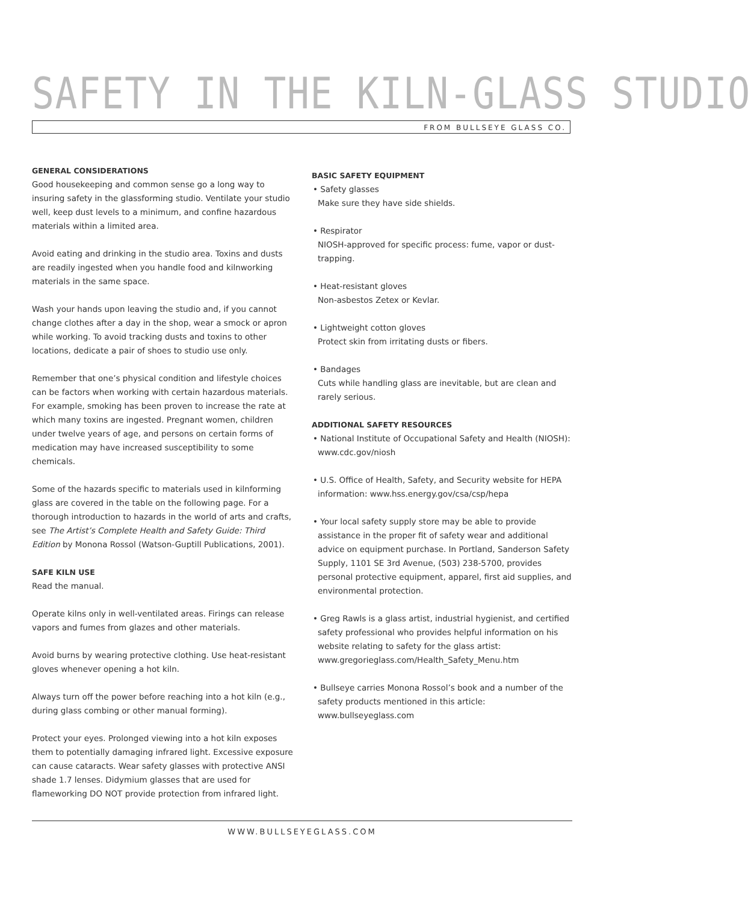SAFETY IN THE KILN-GLASS STUDIO
FROM BULLSEYE GLASS CO.
GENERAL CONSIDERATIONS
Good housekeeping and common sense go a long way to insuring safety in the glassforming studio. Ventilate your studio well, keep dust levels to a minimum, and confine hazardous materials within a limited area.
Avoid eating and drinking in the studio area. Toxins and dusts are readily ingested when you handle food and kilnworking materials in the same space.
Wash your hands upon leaving the studio and, if you cannot change clothes after a day in the shop, wear a smock or apron while working. To avoid tracking dusts and toxins to other locations, dedicate a pair of shoes to studio use only.
Remember that one’s physical condition and lifestyle choices can be factors when working with certain hazardous materials. For example, smoking has been proven to increase the rate at which many toxins are ingested. Pregnant women, children under twelve years of age, and persons on certain forms of medication may have increased susceptibility to some chemicals.
Some of the hazards specific to materials used in kilnforming glass are covered in the table on the following page. For a thorough introduction to hazards in the world of arts and crafts, see The Artist’s Complete Health and Safety Guide: Third Edition by Monona Rossol (Watson-Guptill Publications, 2001).
SAFE KILN USE
Read the manual.
Operate kilns only in well-ventilated areas. Firings can release vapors and fumes from glazes and other materials.
Avoid burns by wearing protective clothing. Use heat-resistant gloves whenever opening a hot kiln.
Always turn off the power before reaching into a hot kiln (e.g., during glass combing or other manual forming).
Protect your eyes. Prolonged viewing into a hot kiln exposes them to potentially damaging infrared light. Excessive exposure can cause cataracts. Wear safety glasses with protective ANSI shade 1.7 lenses. Didymium glasses that are used for flameworking DO NOT provide protection from infrared light.
BASIC SAFETY EQUIPMENT
• Safety glasses
Make sure they have side shields.
• Respirator
NIOSH-approved for specific process: fume, vapor or dust-trapping.
• Heat-resistant gloves
Non-asbestos Zetex or Kevlar.
• Lightweight cotton gloves
Protect skin from irritating dusts or fibers.
• Bandages
Cuts while handling glass are inevitable, but are clean and rarely serious.
ADDITIONAL SAFETY RESOURCES
• National Institute of Occupational Safety and Health (NIOSH): www.cdc.gov/niosh
• U.S. Office of Health, Safety, and Security website for HEPA information: www.hss.energy.gov/csa/csp/hepa
• Your local safety supply store may be able to provide assistance in the proper fit of safety wear and additional advice on equipment purchase. In Portland, Sanderson Safety Supply, 1101 SE 3rd Avenue, (503) 238-5700, provides personal protective equipment, apparel, first aid supplies, and environmental protection.
• Greg Rawls is a glass artist, industrial hygienist, and certified safety professional who provides helpful information on his website relating to safety for the glass artist: www.gregorieglass.com/Health_Safety_Menu.htm
• Bullseye carries Monona Rossol’s book and a number of the safety products mentioned in this article: www.bullseyeglass.com
WWW.BULLSEYEGLASS.COM